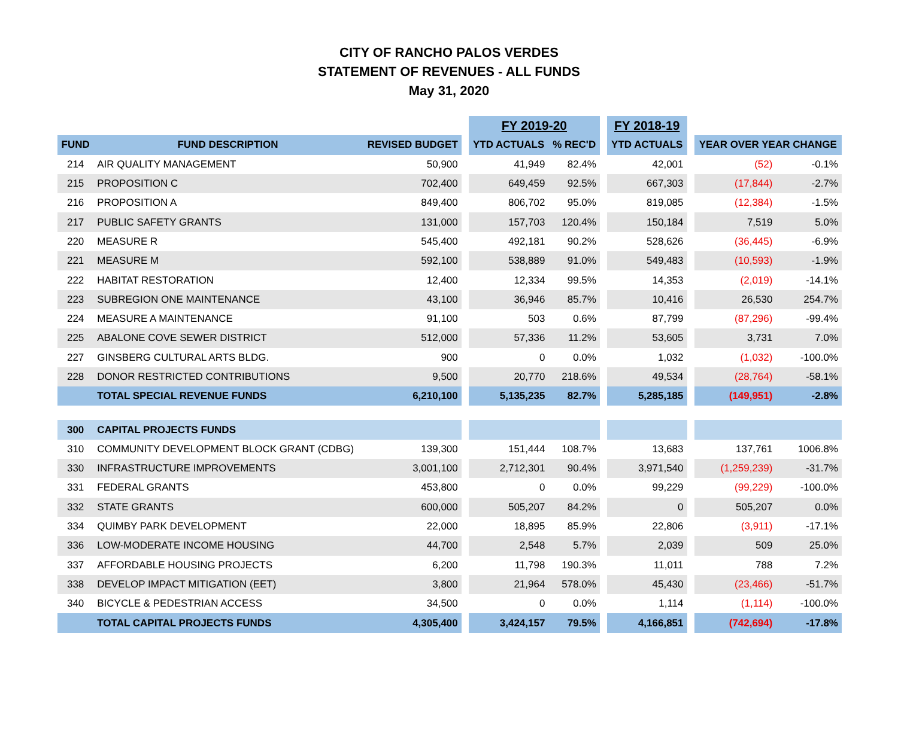CITY OF RANCHO PALOS VERDES
STATEMENT OF REVENUES - ALL FUNDS
May 31, 2020
| | | | | FY 2019-20 | | | FY 2018-19 | | | |
| --- | --- | --- | --- | --- | --- | --- | --- | --- | --- | --- |
| FUND | FUND DESCRIPTION | REVISED BUDGET | | YTD ACTUALS | % REC'D | | YTD ACTUALS | | YEAR OVER YEAR CHANGE | |
| 214 | AIR QUALITY MANAGEMENT | 50,900 | | 41,949 | 82.4% | | 42,001 | | (52) | -0.1% |
| 215 | PROPOSITION C | 702,400 | | 649,459 | 92.5% | | 667,303 | | (17,844) | -2.7% |
| 216 | PROPOSITION A | 849,400 | | 806,702 | 95.0% | | 819,085 | | (12,384) | -1.5% |
| 217 | PUBLIC SAFETY GRANTS | 131,000 | | 157,703 | 120.4% | | 150,184 | | 7,519 | 5.0% |
| 220 | MEASURE R | 545,400 | | 492,181 | 90.2% | | 528,626 | | (36,445) | -6.9% |
| 221 | MEASURE M | 592,100 | | 538,889 | 91.0% | | 549,483 | | (10,593) | -1.9% |
| 222 | HABITAT RESTORATION | 12,400 | | 12,334 | 99.5% | | 14,353 | | (2,019) | -14.1% |
| 223 | SUBREGION ONE MAINTENANCE | 43,100 | | 36,946 | 85.7% | | 10,416 | | 26,530 | 254.7% |
| 224 | MEASURE A MAINTENANCE | 91,100 | | 503 | 0.6% | | 87,799 | | (87,296) | -99.4% |
| 225 | ABALONE COVE SEWER DISTRICT | 512,000 | | 57,336 | 11.2% | | 53,605 | | 3,731 | 7.0% |
| 227 | GINSBERG CULTURAL ARTS BLDG. | 900 | | 0 | 0.0% | | 1,032 | | (1,032) | -100.0% |
| 228 | DONOR RESTRICTED CONTRIBUTIONS | 9,500 | | 20,770 | 218.6% | | 49,534 | | (28,764) | -58.1% |
| | TOTAL SPECIAL REVENUE FUNDS | 6,210,100 | | 5,135,235 | 82.7% | | 5,285,185 | | (149,951) | -2.8% |
| 300 | CAPITAL PROJECTS FUNDS | | | | | | | | | |
| 310 | COMMUNITY DEVELOPMENT BLOCK GRANT (CDBG) | 139,300 | | 151,444 | 108.7% | | 13,683 | | 137,761 | 1006.8% |
| 330 | INFRASTRUCTURE IMPROVEMENTS | 3,001,100 | | 2,712,301 | 90.4% | | 3,971,540 | | (1,259,239) | -31.7% |
| 331 | FEDERAL GRANTS | 453,800 | | 0 | 0.0% | | 99,229 | | (99,229) | -100.0% |
| 332 | STATE GRANTS | 600,000 | | 505,207 | 84.2% | | 0 | | 505,207 | 0.0% |
| 334 | QUIMBY PARK DEVELOPMENT | 22,000 | | 18,895 | 85.9% | | 22,806 | | (3,911) | -17.1% |
| 336 | LOW-MODERATE INCOME HOUSING | 44,700 | | 2,548 | 5.7% | | 2,039 | | 509 | 25.0% |
| 337 | AFFORDABLE HOUSING PROJECTS | 6,200 | | 11,798 | 190.3% | | 11,011 | | 788 | 7.2% |
| 338 | DEVELOP IMPACT MITIGATION (EET) | 3,800 | | 21,964 | 578.0% | | 45,430 | | (23,466) | -51.7% |
| 340 | BICYCLE & PEDESTRIAN ACCESS | 34,500 | | 0 | 0.0% | | 1,114 | | (1,114) | -100.0% |
| | TOTAL CAPITAL PROJECTS FUNDS | 4,305,400 | | 3,424,157 | 79.5% | | 4,166,851 | | (742,694) | -17.8% |